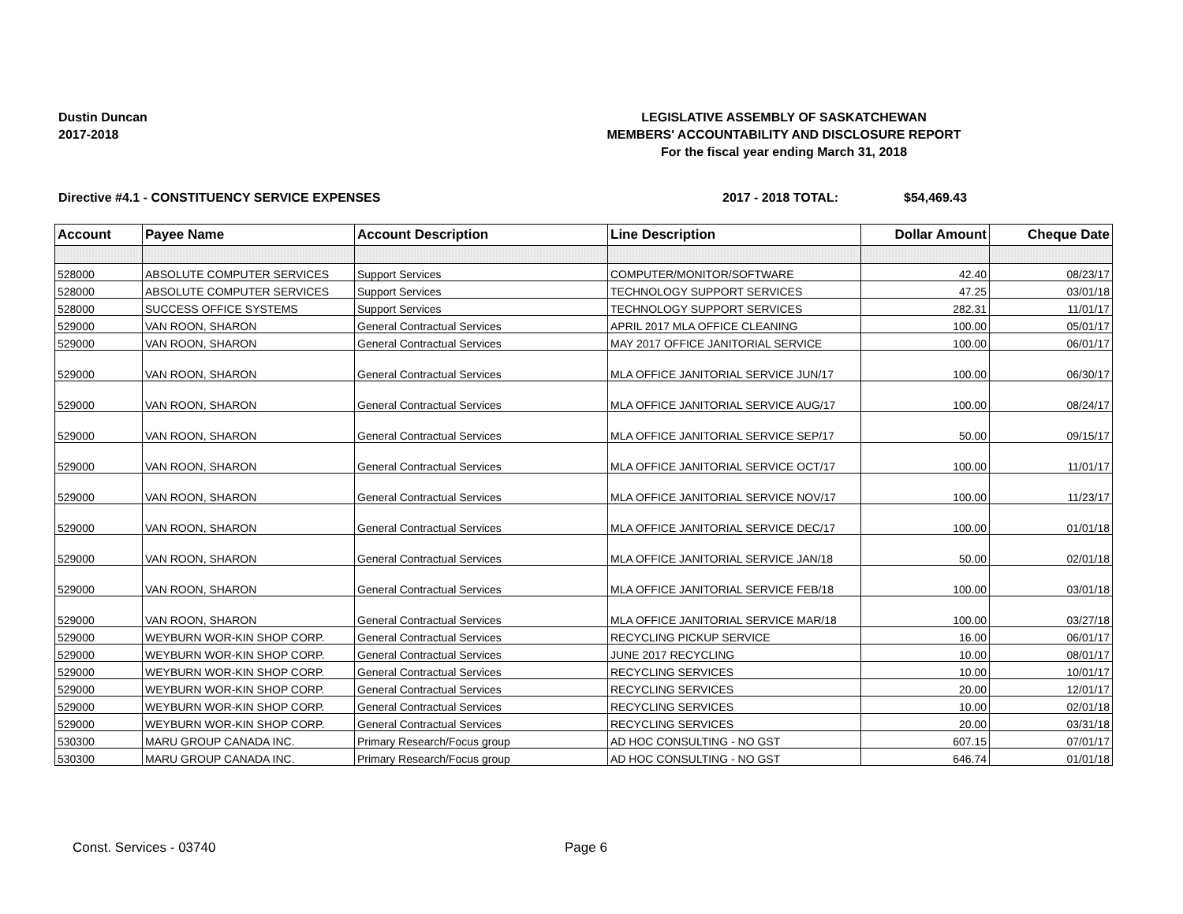Dustin Duncan
2017-2018
LEGISLATIVE ASSEMBLY OF SASKATCHEWAN
MEMBERS' ACCOUNTABILITY AND DISCLOSURE REPORT
For the fiscal year ending March 31, 2018
Directive #4.1 - CONSTITUENCY SERVICE EXPENSES 2017 - 2018 TOTAL: $54,469.43
| Account | Payee Name | Account Description | Line Description | Dollar Amount | Cheque Date |
| --- | --- | --- | --- | --- | --- |
| 528000 | ABSOLUTE COMPUTER SERVICES | Support Services | COMPUTER/MONITOR/SOFTWARE | 42.40 | 08/23/17 |
| 528000 | ABSOLUTE COMPUTER SERVICES | Support Services | TECHNOLOGY SUPPORT SERVICES | 47.25 | 03/01/18 |
| 528000 | SUCCESS OFFICE SYSTEMS | Support Services | TECHNOLOGY SUPPORT SERVICES | 282.31 | 11/01/17 |
| 529000 | VAN ROON, SHARON | General Contractual Services | APRIL 2017 MLA OFFICE CLEANING | 100.00 | 05/01/17 |
| 529000 | VAN ROON, SHARON | General Contractual Services | MAY 2017 OFFICE JANITORIAL SERVICE | 100.00 | 06/01/17 |
| 529000 | VAN ROON, SHARON | General Contractual Services | MLA OFFICE JANITORIAL SERVICE JUN/17 | 100.00 | 06/30/17 |
| 529000 | VAN ROON, SHARON | General Contractual Services | MLA OFFICE JANITORIAL SERVICE AUG/17 | 100.00 | 08/24/17 |
| 529000 | VAN ROON, SHARON | General Contractual Services | MLA OFFICE JANITORIAL SERVICE SEP/17 | 50.00 | 09/15/17 |
| 529000 | VAN ROON, SHARON | General Contractual Services | MLA OFFICE JANITORIAL SERVICE OCT/17 | 100.00 | 11/01/17 |
| 529000 | VAN ROON, SHARON | General Contractual Services | MLA OFFICE JANITORIAL SERVICE NOV/17 | 100.00 | 11/23/17 |
| 529000 | VAN ROON, SHARON | General Contractual Services | MLA OFFICE JANITORIAL SERVICE DEC/17 | 100.00 | 01/01/18 |
| 529000 | VAN ROON, SHARON | General Contractual Services | MLA OFFICE JANITORIAL SERVICE JAN/18 | 50.00 | 02/01/18 |
| 529000 | VAN ROON, SHARON | General Contractual Services | MLA OFFICE JANITORIAL SERVICE FEB/18 | 100.00 | 03/01/18 |
| 529000 | VAN ROON, SHARON | General Contractual Services | MLA OFFICE JANITORIAL SERVICE MAR/18 | 100.00 | 03/27/18 |
| 529000 | WEYBURN WOR-KIN SHOP CORP. | General Contractual Services | RECYCLING PICKUP SERVICE | 16.00 | 06/01/17 |
| 529000 | WEYBURN WOR-KIN SHOP CORP. | General Contractual Services | JUNE 2017 RECYCLING | 10.00 | 08/01/17 |
| 529000 | WEYBURN WOR-KIN SHOP CORP. | General Contractual Services | RECYCLING SERVICES | 10.00 | 10/01/17 |
| 529000 | WEYBURN WOR-KIN SHOP CORP. | General Contractual Services | RECYCLING SERVICES | 20.00 | 12/01/17 |
| 529000 | WEYBURN WOR-KIN SHOP CORP. | General Contractual Services | RECYCLING SERVICES | 10.00 | 02/01/18 |
| 529000 | WEYBURN WOR-KIN SHOP CORP. | General Contractual Services | RECYCLING SERVICES | 20.00 | 03/31/18 |
| 530300 | MARU GROUP CANADA INC. | Primary Research/Focus group | AD HOC CONSULTING - NO GST | 607.15 | 07/01/17 |
| 530300 | MARU GROUP CANADA INC. | Primary Research/Focus group | AD HOC CONSULTING - NO GST | 646.74 | 01/01/18 |
Const. Services - 03740 Page 6